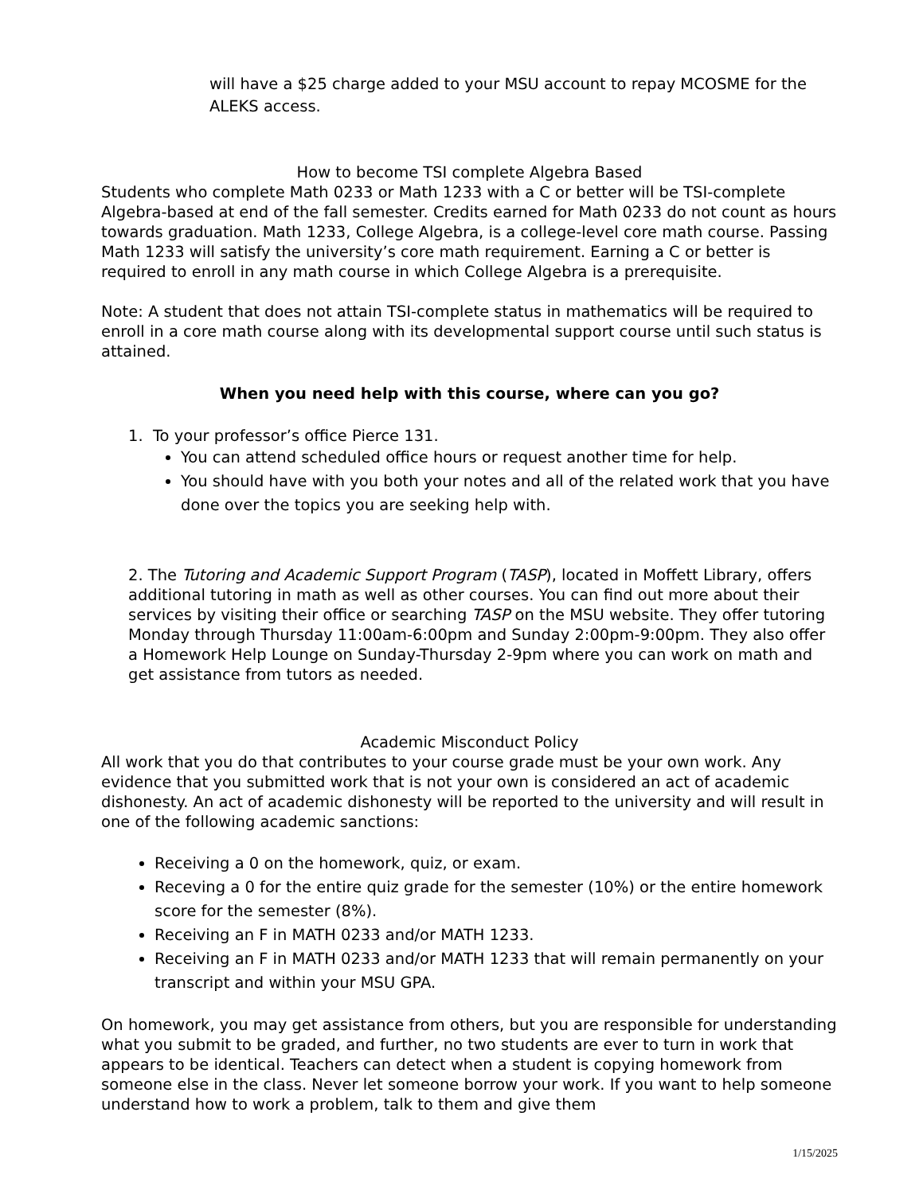will have a $25 charge added to your MSU account to repay MCOSME for the ALEKS access.
How to become TSI complete Algebra Based
Students who complete Math 0233 or Math 1233 with a C or better will be TSI-complete Algebra-based at end of the fall semester. Credits earned for Math 0233 do not count as hours towards graduation. Math 1233, College Algebra, is a college-level core math course. Passing Math 1233 will satisfy the university’s core math requirement. Earning a C or better is required to enroll in any math course in which College Algebra is a prerequisite.
Note: A student that does not attain TSI-complete status in mathematics will be required to enroll in a core math course along with its developmental support course until such status is attained.
When you need help with this course, where can you go?
1. To your professor’s office Pierce 131.
You can attend scheduled office hours or request another time for help.
You should have with you both your notes and all of the related work that you have done over the topics you are seeking help with.
2. The Tutoring and Academic Support Program (TASP), located in Moffett Library, offers additional tutoring in math as well as other courses. You can find out more about their services by visiting their office or searching TASP on the MSU website. They offer tutoring Monday through Thursday 11:00am-6:00pm and Sunday 2:00pm-9:00pm. They also offer a Homework Help Lounge on Sunday-Thursday 2-9pm where you can work on math and get assistance from tutors as needed.
Academic Misconduct Policy
All work that you do that contributes to your course grade must be your own work. Any evidence that you submitted work that is not your own is considered an act of academic dishonesty. An act of academic dishonesty will be reported to the university and will result in one of the following academic sanctions:
Receiving a 0 on the homework, quiz, or exam.
Receving a 0 for the entire quiz grade for the semester (10%) or the entire homework score for the semester (8%).
Receiving an F in MATH 0233 and/or MATH 1233.
Receiving an F in MATH 0233 and/or MATH 1233 that will remain permanently on your transcript and within your MSU GPA.
On homework, you may get assistance from others, but you are responsible for understanding what you submit to be graded, and further, no two students are ever to turn in work that appears to be identical. Teachers can detect when a student is copying homework from someone else in the class. Never let someone borrow your work. If you want to help someone understand how to work a problem, talk to them and give them
1/15/2025